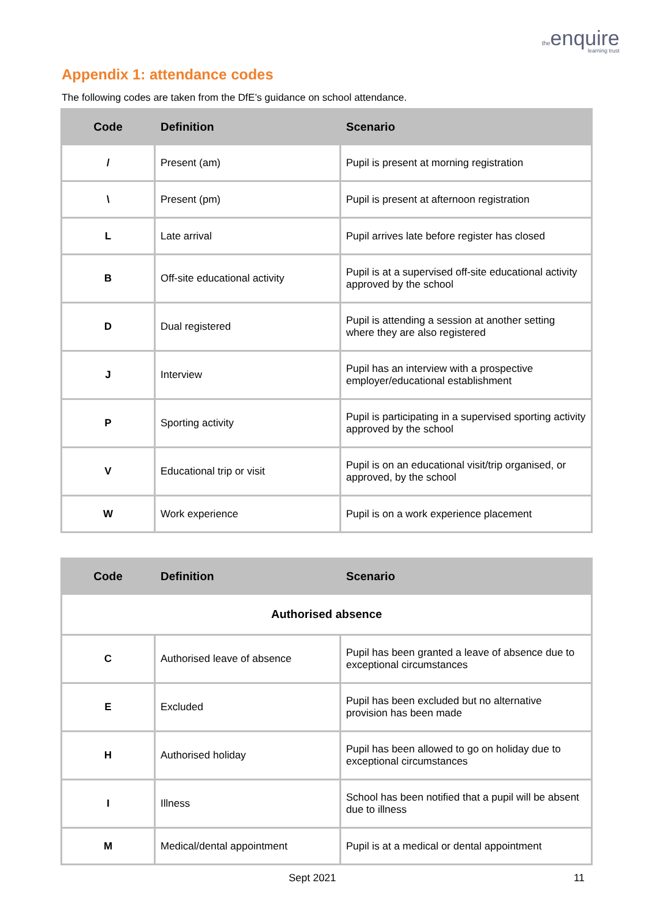theenquire
learning trust
Appendix 1: attendance codes
The following codes are taken from the DfE’s guidance on school attendance.
| Code | Definition | Scenario |
| --- | --- | --- |
| / | Present (am) | Pupil is present at morning registration |
| \ | Present (pm) | Pupil is present at afternoon registration |
| L | Late arrival | Pupil arrives late before register has closed |
| B | Off-site educational activity | Pupil is at a supervised off-site educational activity approved by the school |
| D | Dual registered | Pupil is attending a session at another setting where they are also registered |
| J | Interview | Pupil has an interview with a prospective employer/educational establishment |
| P | Sporting activity | Pupil is participating in a supervised sporting activity approved by the school |
| V | Educational trip or visit | Pupil is on an educational visit/trip organised, or approved, by the school |
| W | Work experience | Pupil is on a work experience placement |
| Code | Definition | Scenario |
| --- | --- | --- |
| Authorised absence | | |
| C | Authorised leave of absence | Pupil has been granted a leave of absence due to exceptional circumstances |
| E | Excluded | Pupil has been excluded but no alternative provision has been made |
| H | Authorised holiday | Pupil has been allowed to go on holiday due to exceptional circumstances |
| I | Illness | School has been notified that a pupil will be absent due to illness |
| M | Medical/dental appointment | Pupil is at a medical or dental appointment |
Sept 2021 11